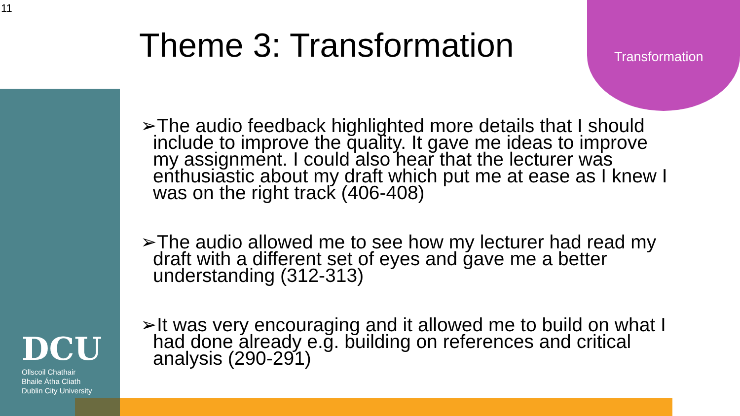11
Transformation
Theme 3: Transformation
➢The audio feedback highlighted more details that I should include to improve the quality. It gave me ideas to improve my assignment. I could also hear that the lecturer was enthusiastic about my draft which put me at ease as I knew I was on the right track (406-408)
➢The audio allowed me to see how my lecturer had read my draft with a different set of eyes and gave me a better understanding (312-313)
➢It was very encouraging and it allowed me to build on what I had done already e.g. building on references and critical analysis (290-291)
DCU
Ollscoil Chathair
Bhaile Átha Cliath
Dublin City University